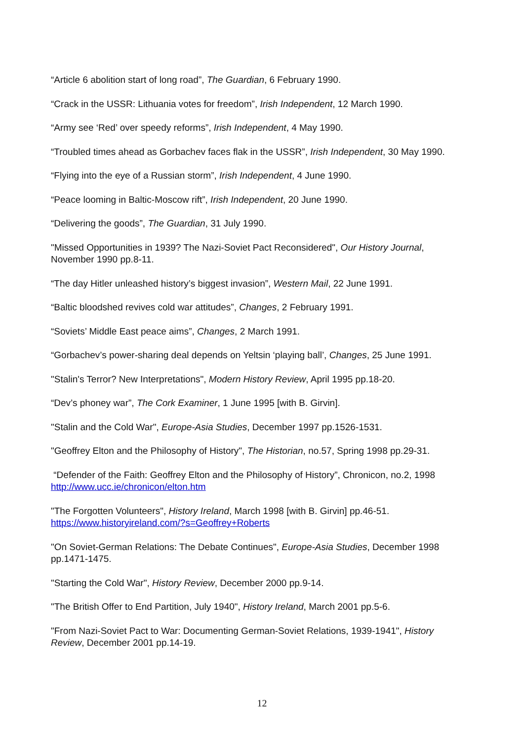“Article 6 abolition start of long road”, The Guardian, 6 February 1990.
“Crack in the USSR: Lithuania votes for freedom”, Irish Independent, 12 March 1990.
“Army see ‘Red’ over speedy reforms”, Irish Independent, 4 May 1990.
“Troubled times ahead as Gorbachev faces flak in the USSR”, Irish Independent, 30 May 1990.
“Flying into the eye of a Russian storm”, Irish Independent, 4 June 1990.
“Peace looming in Baltic-Moscow rift”, Irish Independent, 20 June 1990.
“Delivering the goods”, The Guardian, 31 July 1990.
"Missed Opportunities in 1939? The Nazi-Soviet Pact Reconsidered", Our History Journal, November 1990 pp.8-11.
“The day Hitler unleashed history’s biggest invasion”, Western Mail, 22 June 1991.
“Baltic bloodshed revives cold war attitudes”, Changes, 2 February 1991.
“Soviets’ Middle East peace aims”, Changes, 2 March 1991.
“Gorbachev’s power-sharing deal depends on Yeltsin ‘playing ball’, Changes, 25 June 1991.
"Stalin's Terror? New Interpretations", Modern History Review, April 1995 pp.18-20.
“Dev’s phoney war”, The Cork Examiner, 1 June 1995 [with B. Girvin].
"Stalin and the Cold War", Europe-Asia Studies, December 1997 pp.1526-1531.
"Geoffrey Elton and the Philosophy of History", The Historian, no.57, Spring 1998 pp.29-31.
“Defender of the Faith: Geoffrey Elton and the Philosophy of History”, Chronicon, no.2, 1998 http://www.ucc.ie/chronicon/elton.htm
"The Forgotten Volunteers", History Ireland, March 1998 [with B. Girvin] pp.46-51. https://www.historyireland.com/?s=Geoffrey+Roberts
"On Soviet-German Relations: The Debate Continues", Europe-Asia Studies, December 1998 pp.1471-1475.
"Starting the Cold War", History Review, December 2000 pp.9-14.
"The British Offer to End Partition, July 1940", History Ireland, March 2001 pp.5-6.
"From Nazi-Soviet Pact to War: Documenting German-Soviet Relations, 1939-1941", History Review, December 2001 pp.14-19.
12